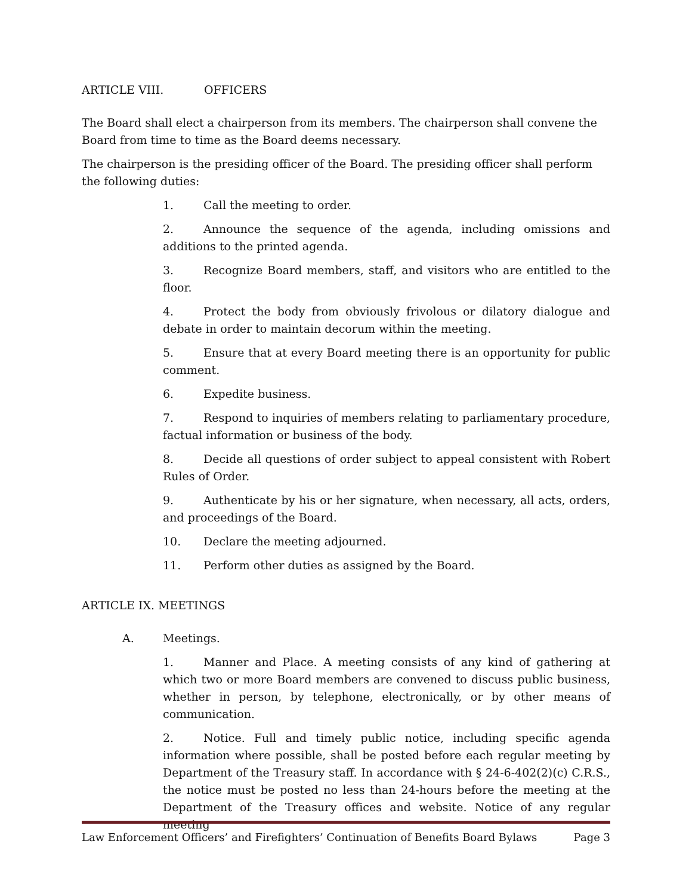ARTICLE VIII. OFFICERS
The Board shall elect a chairperson from its members. The chairperson shall convene the Board from time to time as the Board deems necessary.
The chairperson is the presiding officer of the Board. The presiding officer shall perform the following duties:
1. Call the meeting to order.
2. Announce the sequence of the agenda, including omissions and additions to the printed agenda.
3. Recognize Board members, staff, and visitors who are entitled to the floor.
4. Protect the body from obviously frivolous or dilatory dialogue and debate in order to maintain decorum within the meeting.
5. Ensure that at every Board meeting there is an opportunity for public comment.
6. Expedite business.
7. Respond to inquiries of members relating to parliamentary procedure, factual information or business of the body.
8. Decide all questions of order subject to appeal consistent with Robert Rules of Order.
9. Authenticate by his or her signature, when necessary, all acts, orders, and proceedings of the Board.
10. Declare the meeting adjourned.
11. Perform other duties as assigned by the Board.
ARTICLE IX. MEETINGS
A. Meetings.
1. Manner and Place. A meeting consists of any kind of gathering at which two or more Board members are convened to discuss public business, whether in person, by telephone, electronically, or by other means of communication.
2. Notice. Full and timely public notice, including specific agenda information where possible, shall be posted before each regular meeting by Department of the Treasury staff. In accordance with § 24-6-402(2)(c) C.R.S., the notice must be posted no less than 24-hours before the meeting at the Department of the Treasury offices and website. Notice of any regular meeting
Law Enforcement Officers’ and Firefighters’ Continuation of Benefits Board Bylaws Page 3